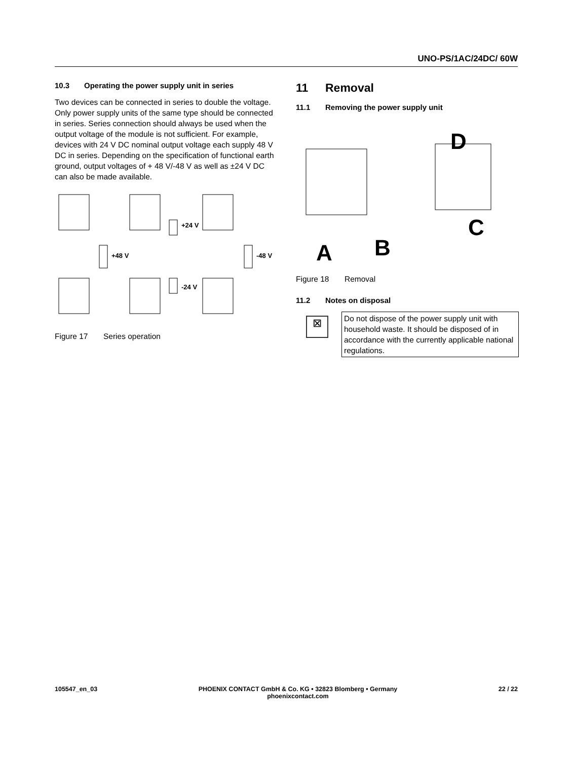UNO-PS/1AC/24DC/ 60W
10.3 Operating the power supply unit in series
Two devices can be connected in series to double the voltage. Only power supply units of the same type should be connected in series. Series connection should always be used when the output voltage of the module is not sufficient. For example, devices with 24 V DC nominal output voltage each supply 48 V DC in series. Depending on the specification of functional earth ground, output voltages of + 48 V/-48 V as well as ±24 V DC can also be made available.
+48 V
+24 V
-24 V
-48 V
Figure 17 Series operation
11 Removal
11.1 Removing the power supply unit
A
B
C
D
Figure 18 Removal
11.2 Notes on disposal
⊠
Do not dispose of the power supply unit with household waste. It should be disposed of in accordance with the currently applicable national regulations.
105547_en_03 PHOENIX CONTACT GmbH & Co. KG • 32823 Blomberg • Germany
phoenixcontact.com
22 / 22